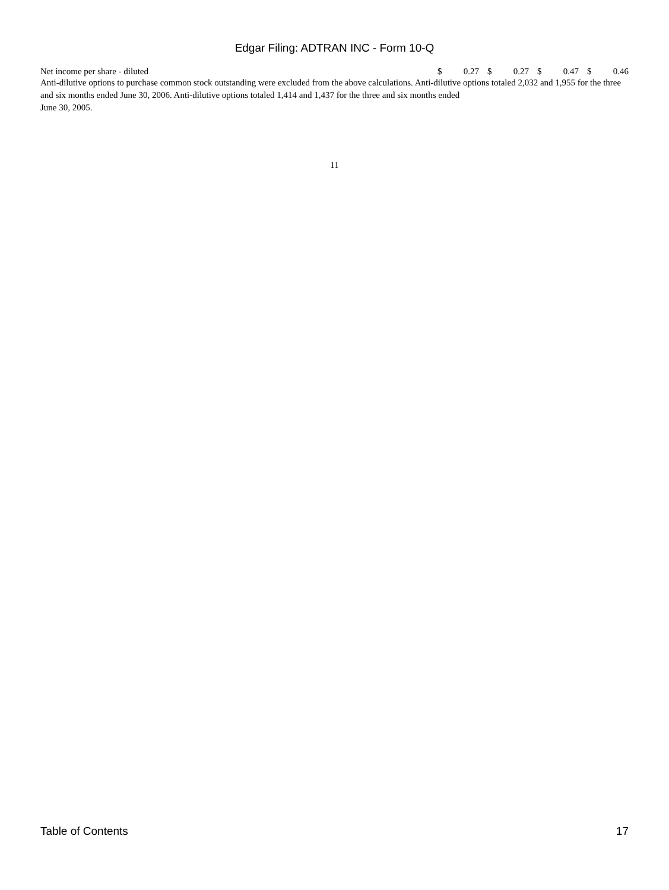Edgar Filing: ADTRAN INC - Form 10-Q
| Net income per share - diluted | $ | 0.27 | $ | 0.27 | $ | 0.47 | $ | 0.46 |
Anti-dilutive options to purchase common stock outstanding were excluded from the above calculations. Anti-dilutive options totaled 2,032 and 1,955 for the three and six months ended June 30, 2006. Anti-dilutive options totaled 1,414 and 1,437 for the three and six months ended
June 30, 2005.
11
Table of Contents 17